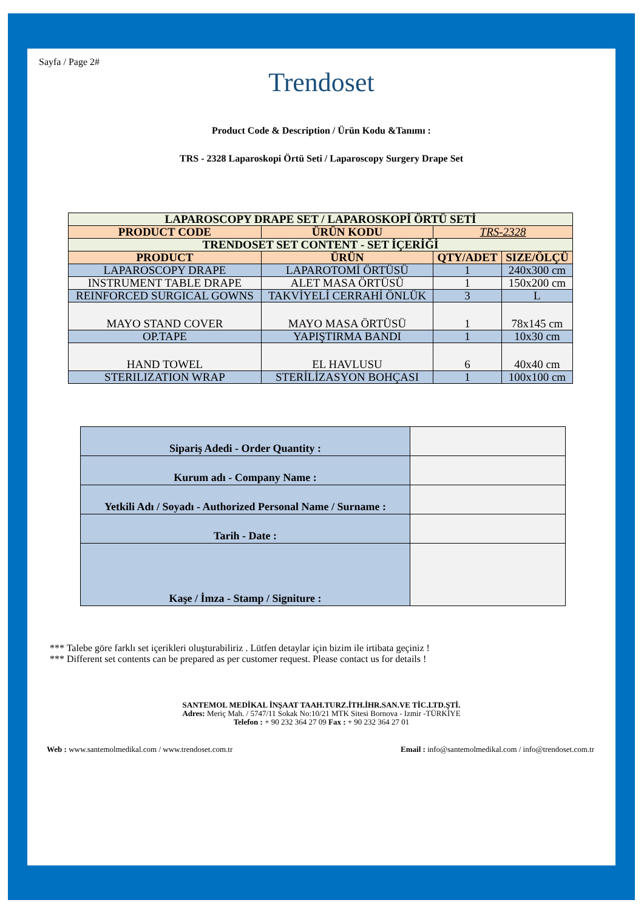Sayfa / Page 2#
Trendoset
Product Code & Description / Ürün Kodu &Tanımı :
TRS - 2328 Laparoskopi Örtü Seti / Laparoscopy Surgery Drape Set
| LAPAROSCOPY DRAPE SET / LAPAROSKOPİ ÖRTÜ SETİ | | | |
| PRODUCT CODE | ÜRÜN KODU | TRS-2328 | |
| TRENDOSET SET CONTENT - SET İÇERİĞİ | | | |
| PRODUCT | ÜRÜN | QTY/ADET | SIZE/ÖLÇÜ |
| LAPAROSCOPY DRAPE | LAPAROTOMİ ÖRTÜSÜ | 1 | 240x300 cm |
| INSTRUMENT TABLE DRAPE | ALET MASA ÖRTÜSÜ | 1 | 150x200 cm |
| REINFORCED SURGICAL GOWNS | TAKVİYELİ CERRAHİ ÖNLÜK | 3 | L |
| MAYO STAND COVER | MAYO MASA ÖRTÜSÜ | 1 | 78x145 cm |
| OP.TAPE | YAPIŞTIRMA BANDI | 1 | 10x30 cm |
| HAND TOWEL | EL HAVLUSU | 6 | 40x40 cm |
| STERILIZATION WRAP | STERİLİZASYON BOHÇASI | 1 | 100x100 cm |
| Sipariş Adedi - Order Quantity : | |
| Kurum adı - Company Name : | |
| Yetkili Adı / Soyadı - Authorized Personal Name / Surname : | |
| Tarih - Date : | |
| Kaşe / İmza - Stamp / Signiture : | |
*** Talebe göre farklı set içerikleri oluşturabiliriz . Lütfen detaylar için bizim ile irtibata geçiniz !
*** Different set contents can be prepared as per customer request. Please contact us for details !
SANTEMOL MEDİKAL İNŞAAT TAAH.TURZ.İTH.İHR.SAN.VE TİC.LTD.ŞTİ.
Adres: Meriç Mah. / 5747/11 Sokak No:10/21 MTK Sitesi Bornova - Izmir -TÜRKİYE
Telefon : + 90 232 364 27 09 Fax : + 90 232 364 27 01
Web : www.santemolmedikal.com / www.trendoset.com.tr Email : info@santemolmedikal.com / info@trendoset.com.tr